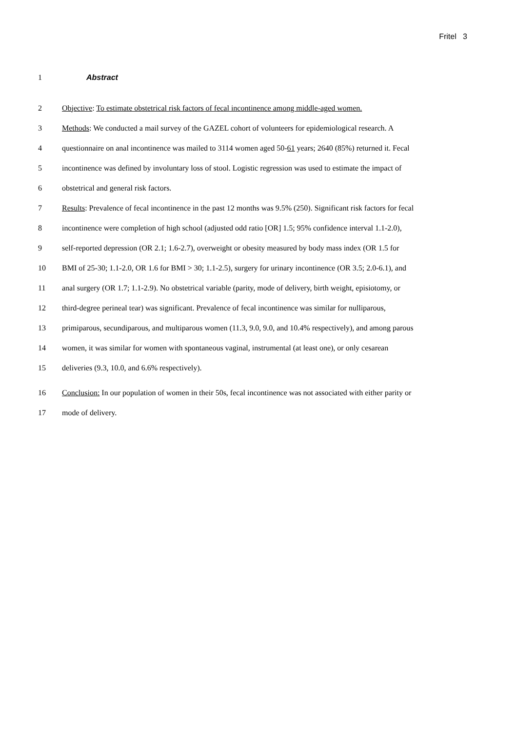Fritel 3
1 Abstract
2 Objective: To estimate obstetrical risk factors of fecal incontinence among middle-aged women.
3 Methods: We conducted a mail survey of the GAZEL cohort of volunteers for epidemiological research. A
4 questionnaire on anal incontinence was mailed to 3114 women aged 50-61 years; 2640 (85%) returned it. Fecal
5 incontinence was defined by involuntary loss of stool. Logistic regression was used to estimate the impact of
6 obstetrical and general risk factors.
7 Results: Prevalence of fecal incontinence in the past 12 months was 9.5% (250). Significant risk factors for fecal
8 incontinence were completion of high school (adjusted odd ratio [OR] 1.5; 95% confidence interval 1.1-2.0),
9 self-reported depression (OR 2.1; 1.6-2.7), overweight or obesity measured by body mass index (OR 1.5 for
10 BMI of 25-30; 1.1-2.0, OR 1.6 for BMI > 30; 1.1-2.5), surgery for urinary incontinence (OR 3.5; 2.0-6.1), and
11 anal surgery (OR 1.7; 1.1-2.9). No obstetrical variable (parity, mode of delivery, birth weight, episiotomy, or
12 third-degree perineal tear) was significant. Prevalence of fecal incontinence was similar for nulliparous,
13 primiparous, secundiparous, and multiparous women (11.3, 9.0, 9.0, and 10.4% respectively), and among parous
14 women, it was similar for women with spontaneous vaginal, instrumental (at least one), or only cesarean
15 deliveries (9.3, 10.0, and 6.6% respectively).
16 Conclusion: In our population of women in their 50s, fecal incontinence was not associated with either parity or
17 mode of delivery.